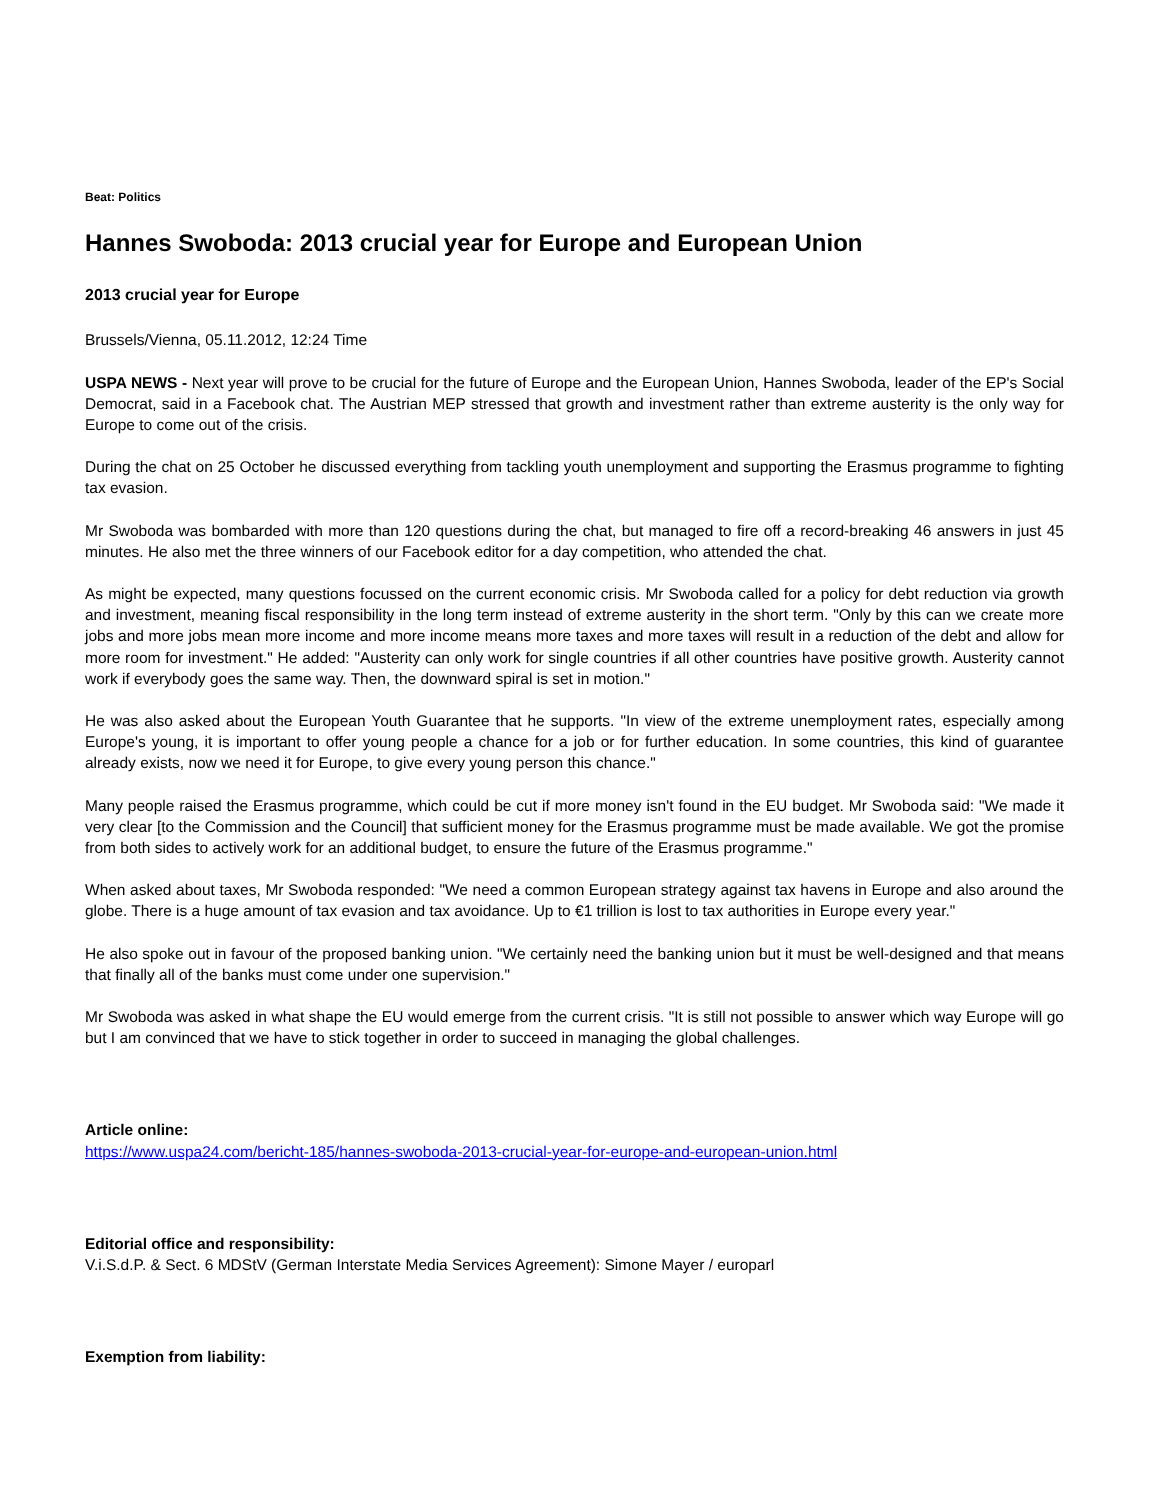Beat: Politics
Hannes Swoboda: 2013 crucial year for Europe and European Union
2013 crucial year for Europe
Brussels/Vienna, 05.11.2012, 12:24 Time
USPA NEWS - Next year will prove to be crucial for the future of Europe and the European Union, Hannes Swoboda, leader of the EP's Social Democrat, said in a Facebook chat. The Austrian MEP stressed that growth and investment rather than extreme austerity is the only way for Europe to come out of the crisis.
During the chat on 25 October he discussed everything from tackling youth unemployment and supporting the Erasmus programme to fighting tax evasion.
Mr Swoboda was bombarded with more than 120 questions during the chat, but managed to fire off a record-breaking 46 answers in just 45 minutes. He also met the three winners of our Facebook editor for a day competition, who attended the chat.
As might be expected, many questions focussed on the current economic crisis. Mr Swoboda called for a policy for debt reduction via growth and investment, meaning fiscal responsibility in the long term instead of extreme austerity in the short term. "Only by this can we create more jobs and more jobs mean more income and more income means more taxes and more taxes will result in a reduction of the debt and allow for more room for investment." He added: "Austerity can only work for single countries if all other countries have positive growth. Austerity cannot work if everybody goes the same way. Then, the downward spiral is set in motion."
He was also asked about the European Youth Guarantee that he supports. "In view of the extreme unemployment rates, especially among Europe's young, it is important to offer young people a chance for a job or for further education. In some countries, this kind of guarantee already exists, now we need it for Europe, to give every young person this chance."
Many people raised the Erasmus programme, which could be cut if more money isn't found in the EU budget. Mr Swoboda said: "We made it very clear [to the Commission and the Council] that sufficient money for the Erasmus programme must be made available. We got the promise from both sides to actively work for an additional budget, to ensure the future of the Erasmus programme."
When asked about taxes, Mr Swoboda responded: "We need a common European strategy against tax havens in Europe and also around the globe. There is a huge amount of tax evasion and tax avoidance. Up to €1 trillion is lost to tax authorities in Europe every year."
He also spoke out in favour of the proposed banking union. "We certainly need the banking union but it must be well-designed and that means that finally all of the banks must come under one supervision."
Mr Swoboda was asked in what shape the EU would emerge from the current crisis. "It is still not possible to answer which way Europe will go but I am convinced that we have to stick together in order to succeed in managing the global challenges.
Article online:
https://www.uspa24.com/bericht-185/hannes-swoboda-2013-crucial-year-for-europe-and-european-union.html
Editorial office and responsibility:
V.i.S.d.P. & Sect. 6 MDStV (German Interstate Media Services Agreement): Simone Mayer / europarl
Exemption from liability: